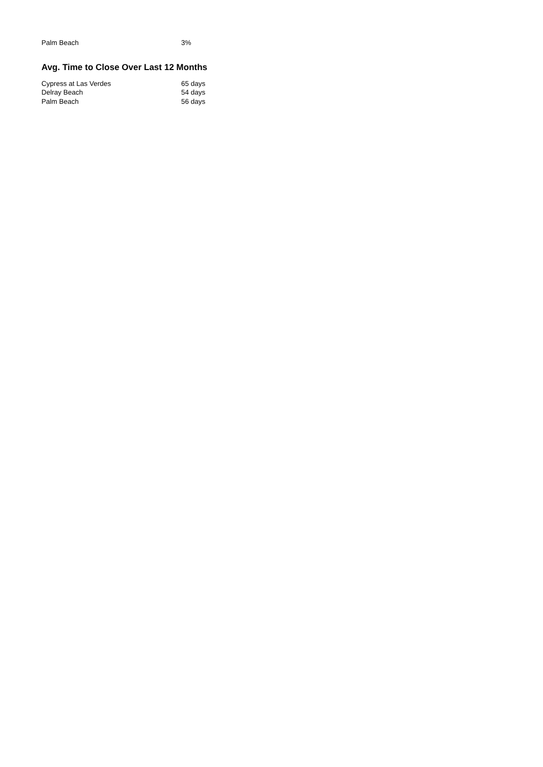| Palm Beach | 3% |
Avg. Time to Close Over Last 12 Months
| Cypress at Las Verdes | 65 days |
| Delray Beach | 54 days |
| Palm Beach | 56 days |